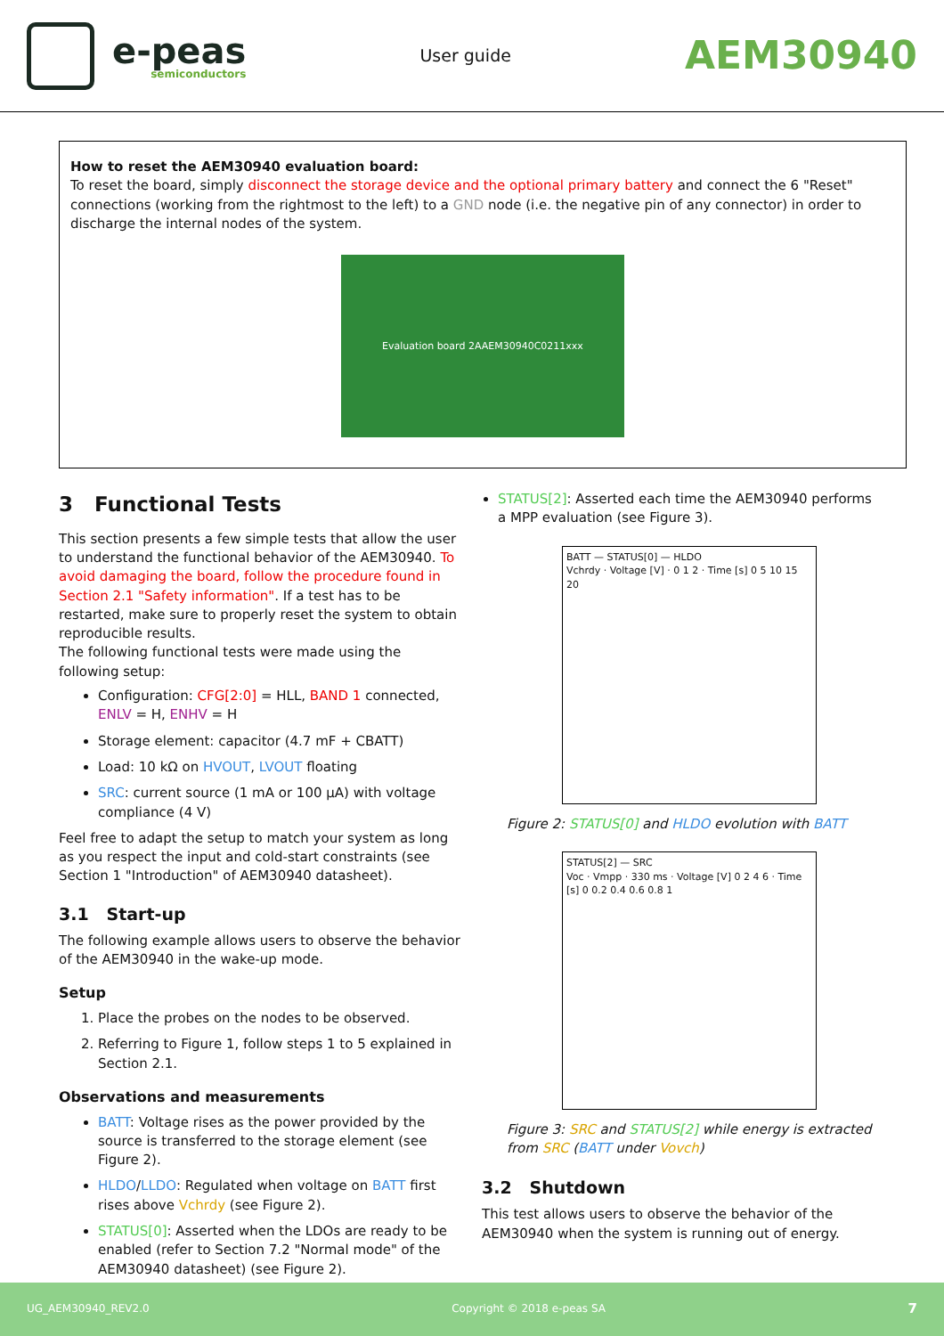e-peas
semiconductors
User guide
AEM30940
How to reset the AEM30940 evaluation board:
To reset the board, simply disconnect the storage device and the optional primary battery and connect the 6 "Reset" connections (working from the rightmost to the left) to a GND node (i.e. the negative pin of any connector) in order to discharge the internal nodes of the system.
Evaluation board 2AAEM30940C0211xxx
3 Functional Tests
This section presents a few simple tests that allow the user to understand the functional behavior of the AEM30940. To avoid damaging the board, follow the procedure found in Section 2.1 "Safety information". If a test has to be restarted, make sure to properly reset the system to obtain reproducible results.
The following functional tests were made using the following setup:
Configuration: CFG[2:0] = HLL, BAND 1 connected, ENLV = H, ENHV = H
Storage element: capacitor (4.7 mF + CBATT)
Load: 10 kΩ on HVOUT, LVOUT floating
SRC: current source (1 mA or 100 µA) with voltage compliance (4 V)
Feel free to adapt the setup to match your system as long as you respect the input and cold-start constraints (see Section 1 "Introduction" of AEM30940 datasheet).
3.1 Start-up
The following example allows users to observe the behavior of the AEM30940 in the wake-up mode.
Setup
1. Place the probes on the nodes to be observed.
2. Referring to Figure 1, follow steps 1 to 5 explained in Section 2.1.
Observations and measurements
BATT: Voltage rises as the power provided by the source is transferred to the storage element (see Figure 2).
HLDO/LLDO: Regulated when voltage on BATT first rises above Vchrdy (see Figure 2).
STATUS[0]: Asserted when the LDOs are ready to be enabled (refer to Section 7.2 "Normal mode" of the AEM30940 datasheet) (see Figure 2).
STATUS[2]: Asserted each time the AEM30940 performs a MPP evaluation (see Figure 3).
BATT — STATUS[0] — HLDO
Vchrdy · Voltage [V] · 0 1 2 · Time [s] 0 5 10 15 20
Figure 2: STATUS[0] and HLDO evolution with BATT
STATUS[2] — SRC
Voc · Vmpp · 330 ms · Voltage [V] 0 2 4 6 · Time [s] 0 0.2 0.4 0.6 0.8 1
Figure 3: SRC and STATUS[2] while energy is extracted from SRC (BATT under Vovch)
3.2 Shutdown
This test allows users to observe the behavior of the AEM30940 when the system is running out of energy.
UG_AEM30940_REV2.0 Copyright © 2018 e-peas SA 7